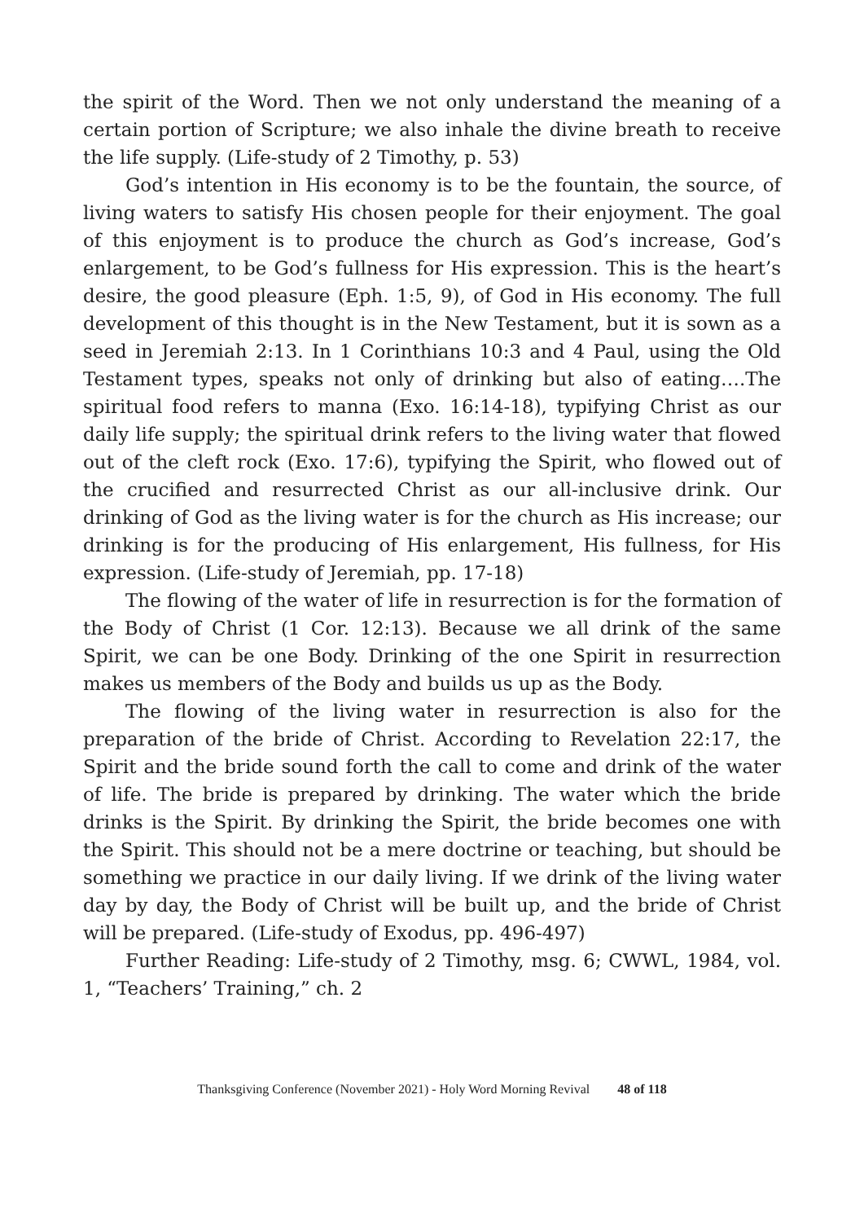the spirit of the Word. Then we not only understand the meaning of a certain portion of Scripture; we also inhale the divine breath to receive the life supply. (Life-study of 2 Timothy, p. 53)
God’s intention in His economy is to be the fountain, the source, of living waters to satisfy His chosen people for their enjoyment. The goal of this enjoyment is to produce the church as God’s increase, God’s enlargement, to be God’s fullness for His expression. This is the heart’s desire, the good pleasure (Eph. 1:5, 9), of God in His economy. The full development of this thought is in the New Testament, but it is sown as a seed in Jeremiah 2:13. In 1 Corinthians 10:3 and 4 Paul, using the Old Testament types, speaks not only of drinking but also of eating….The spiritual food refers to manna (Exo. 16:14-18), typifying Christ as our daily life supply; the spiritual drink refers to the living water that flowed out of the cleft rock (Exo. 17:6), typifying the Spirit, who flowed out of the crucified and resurrected Christ as our all-inclusive drink. Our drinking of God as the living water is for the church as His increase; our drinking is for the producing of His enlargement, His fullness, for His expression. (Life-study of Jeremiah, pp. 17-18)
The flowing of the water of life in resurrection is for the formation of the Body of Christ (1 Cor. 12:13). Because we all drink of the same Spirit, we can be one Body. Drinking of the one Spirit in resurrection makes us members of the Body and builds us up as the Body.
The flowing of the living water in resurrection is also for the preparation of the bride of Christ. According to Revelation 22:17, the Spirit and the bride sound forth the call to come and drink of the water of life. The bride is prepared by drinking. The water which the bride drinks is the Spirit. By drinking the Spirit, the bride becomes one with the Spirit. This should not be a mere doctrine or teaching, but should be something we practice in our daily living. If we drink of the living water day by day, the Body of Christ will be built up, and the bride of Christ will be prepared. (Life-study of Exodus, pp. 496-497)
Further Reading: Life-study of 2 Timothy, msg. 6; CWWL, 1984, vol. 1, “Teachers’ Training,” ch. 2
Thanksgiving Conference (November 2021) - Holy Word Morning Revival 48 of 118